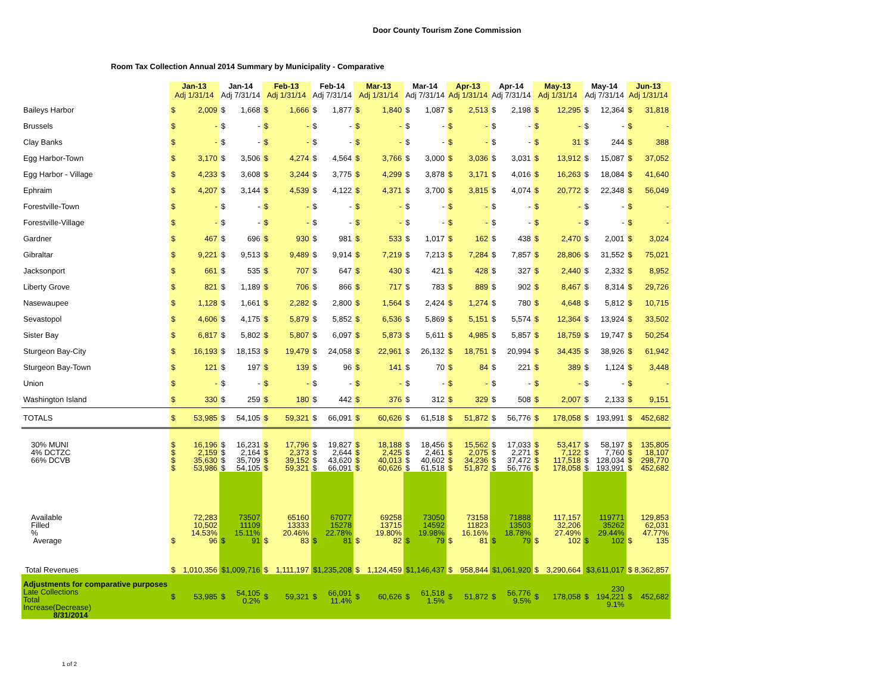Door County Tourism Zone Commission
Room Tax Collection Annual 2014 Summary by Municipality - Comparative
| | Jan-13 Adj 1/31/14 | | Jan-14 Adj 7/31/14 | | Feb-13 Adj 1/31/14 | | Feb-14 Adj 7/31/14 | | Mar-13 Adj 1/31/14 | | Mar-14 Adj 7/31/14 | | Apr-13 Adj 1/31/14 | | Apr-14 Adj 7/31/14 | | May-13 Adj 1/31/14 | | May-14 Adj 7/31/14 | | Jun-13 Adj 1/31/14 | |
| --- | --- | --- | --- | --- | --- | --- | --- | --- | --- | --- | --- | --- | --- | --- | --- | --- | --- | --- | --- | --- | --- | --- |
| Baileys Harbor | $ | 2,009 | $ | 1,668 | $ | 1,666 | $ | 1,877 | $ | 1,840 | $ | 1,087 | $ | 2,513 | $ | 2,198 | $ | 12,295 | $ | 12,364 | $ | 31,818 |
| Brussels | $ | - | $ | - | $ | - | $ | - | $ | - | $ | - | $ | - | $ | - | $ | - | $ | - | $ | - |
| Clay Banks | $ | - | $ | - | $ | - | $ | - | $ | - | $ | - | $ | - | $ | - | $ | 31 | $ | 244 | $ | 388 |
| Egg Harbor-Town | $ | 3,170 | $ | 3,506 | $ | 4,274 | $ | 4,564 | $ | 3,766 | $ | 3,000 | $ | 3,036 | $ | 3,031 | $ | 13,912 | $ | 15,087 | $ | 37,052 |
| Egg Harbor - Village | $ | 4,233 | $ | 3,608 | $ | 3,244 | $ | 3,775 | $ | 4,299 | $ | 3,878 | $ | 3,171 | $ | 4,016 | $ | 16,263 | $ | 18,084 | $ | 41,640 |
| Ephraim | $ | 4,207 | $ | 3,144 | $ | 4,539 | $ | 4,122 | $ | 4,371 | $ | 3,700 | $ | 3,815 | $ | 4,074 | $ | 20,772 | $ | 22,348 | $ | 56,049 |
| Forestville-Town | $ | - | $ | - | $ | - | $ | - | $ | - | $ | - | $ | - | $ | - | $ | - | $ | - | $ | - |
| Forestville-Village | $ | - | $ | - | $ | - | $ | - | $ | - | $ | - | $ | - | $ | - | $ | - | $ | - | $ | - |
| Gardner | $ | 467 | $ | 696 | $ | 930 | $ | 981 | $ | 533 | $ | 1,017 | $ | 162 | $ | 438 | $ | 2,470 | $ | 2,001 | $ | 3,024 |
| Gibraltar | $ | 9,221 | $ | 9,513 | $ | 9,489 | $ | 9,914 | $ | 7,219 | $ | 7,213 | $ | 7,284 | $ | 7,857 | $ | 28,806 | $ | 31,552 | $ | 75,021 |
| Jacksonport | $ | 661 | $ | 535 | $ | 707 | $ | 647 | $ | 430 | $ | 421 | $ | 428 | $ | 327 | $ | 2,440 | $ | 2,332 | $ | 8,952 |
| Liberty Grove | $ | 821 | $ | 1,189 | $ | 706 | $ | 866 | $ | 717 | $ | 783 | $ | 889 | $ | 902 | $ | 8,467 | $ | 8,314 | $ | 29,726 |
| Nasewaupee | $ | 1,128 | $ | 1,661 | $ | 2,282 | $ | 2,800 | $ | 1,564 | $ | 2,424 | $ | 1,274 | $ | 780 | $ | 4,648 | $ | 5,812 | $ | 10,715 |
| Sevastopol | $ | 4,606 | $ | 4,175 | $ | 5,879 | $ | 5,852 | $ | 6,536 | $ | 5,869 | $ | 5,151 | $ | 5,574 | $ | 12,364 | $ | 13,924 | $ | 33,502 |
| Sister Bay | $ | 6,817 | $ | 5,802 | $ | 5,807 | $ | 6,097 | $ | 5,873 | $ | 5,611 | $ | 4,985 | $ | 5,857 | $ | 18,759 | $ | 19,747 | $ | 50,254 |
| Sturgeon Bay-City | $ | 16,193 | $ | 18,153 | $ | 19,479 | $ | 24,058 | $ | 22,961 | $ | 26,132 | $ | 18,751 | $ | 20,994 | $ | 34,435 | $ | 38,926 | $ | 61,942 |
| Sturgeon Bay-Town | $ | 121 | $ | 197 | $ | 139 | $ | 96 | $ | 141 | $ | 70 | $ | 84 | $ | 221 | $ | 389 | $ | 1,124 | $ | 3,448 |
| Union | $ | - | $ | - | $ | - | $ | - | $ | - | $ | - | $ | - | $ | - | $ | - | $ | - | $ | - |
| Washington Island | $ | 330 | $ | 259 | $ | 180 | $ | 442 | $ | 376 | $ | 312 | $ | 329 | $ | 508 | $ | 2,007 | $ | 2,133 | $ | 9,151 |
| TOTALS | $ | 53,985 | $ | 54,105 | $ | 59,321 | $ | 66,091 | $ | 60,626 | $ | 61,518 | $ | 51,872 | $ | 56,776 | $ | 178,058 | $ | 193,991 | $ | 452,682 |
| 30% MUNI 4% DCTZC 66% DCVB | $ $ $ $ | 16,196 2,159 35,630 53,986 | $ $ $ $ | 16,231 2,164 35,709 54,105 | $ $ $ $ | 17,796 2,373 39,152 59,321 | $ $ $ $ | 19,827 2,644 43,620 66,091 | $ $ $ $ | 18,188 2,425 40,013 60,626 | $ $ $ $ | 18,456 2,461 40,602 61,518 | $ $ $ $ | 15,562 2,075 34,236 51,872 | $ $ $ $ | 17,033 2,271 37,472 56,776 | $ $ $ $ | 53,417 7,122 117,518 178,058 | $ $ $ $ | 58,197 7,760 128,034 193,991 | $ $ $ $ | 135,805 18,107 298,770 452,682 |
| Available Filled % Average | $ | 72,283 10,502 14.53% 96 | $ | 73507 11109 15.11% 91 | $ | 65160 13333 20.46% 83 | $ | 67077 15278 22.78% 81 | $ | 69258 13715 19.80% 82 | $ | 73050 14592 19.98% 79 | $ | 73158 11823 16.16% 81 | $ | 71888 13503 18.78% 79 | $ | 117,157 32,206 27.49% 102 | $ | 119771 35262 29.44% 102 | $ | 129,853 62,031 47.77% 135 |
| Total Revenues | $ | 1,010,356 | $1,009,716 | | $ | 1,111,197 | $1,235,208 | | $ | 1,124,459 | $1,146,437 | | $ | 958,844 | $1,061,920 | | $ | 3,290,664 | $3,611,017 | | $ 8,362,857 | |
| Adjustments for comparative purposes Late Collections Total Increase(Decrease) 8/31/2014 | $ | 53,985 | $ | 54,105 0.2% | $ | 59,321 | $ | 66,091 11.4% | $ | 60,626 | $ | 61,518 1.5% | $ | 51,872 | $ | 56,776 9.5% | $ | 178,058 | $ | 230 194,221 9.1% | $ | 452,682 |
1 of 2